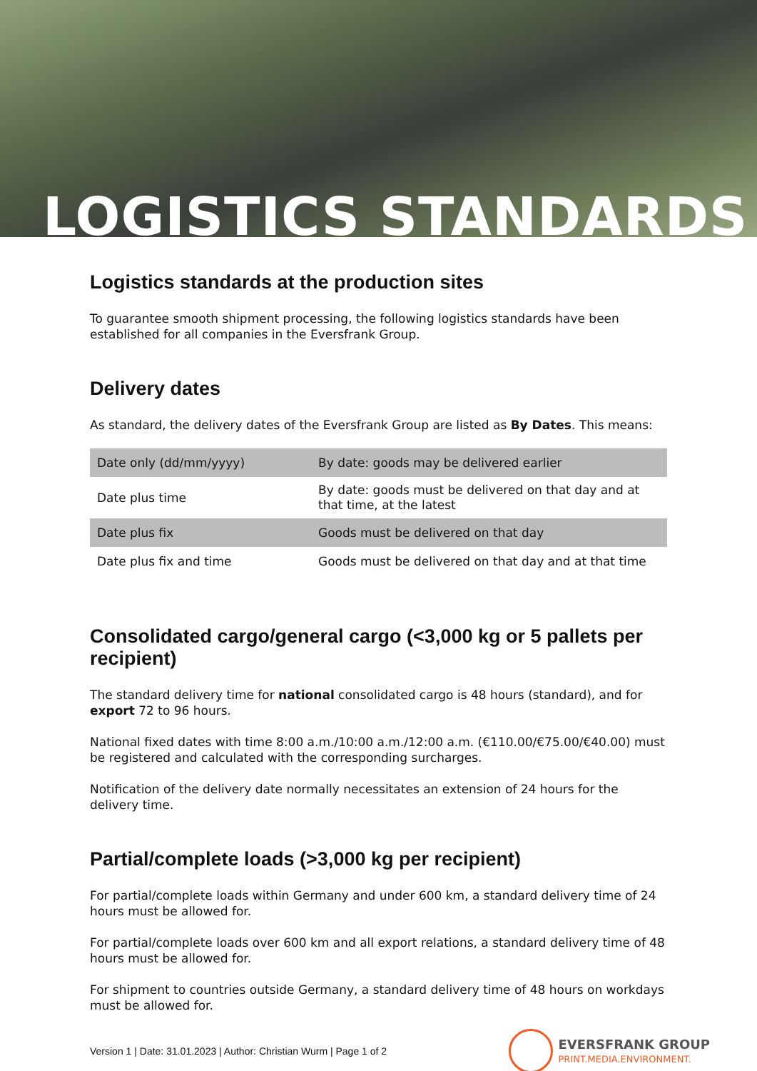LOGISTICS STANDARDS
Logistics standards at the production sites
To guarantee smooth shipment processing, the following logistics standards have been established for all companies in the Eversfrank Group.
Delivery dates
As standard, the delivery dates of the Eversfrank Group are listed as By Dates. This means:
| Date only (dd/mm/yyyy) | By date: goods may be delivered earlier |
| Date plus time | By date: goods must be delivered on that day and at that time, at the latest |
| Date plus fix | Goods must be delivered on that day |
| Date plus fix and time | Goods must be delivered on that day and at that time |
Consolidated cargo/general cargo (<3,000 kg or 5 pallets per recipient)
The standard delivery time for national consolidated cargo is 48 hours (standard), and for export 72 to 96 hours.
National fixed dates with time 8:00 a.m./10:00 a.m./12:00 a.m. (€110.00/€75.00/€40.00) must be registered and calculated with the corresponding surcharges.
Notification of the delivery date normally necessitates an extension of 24 hours for the delivery time.
Partial/complete loads (>3,000 kg per recipient)
For partial/complete loads within Germany and under 600 km, a standard delivery time of 24 hours must be allowed for.
For partial/complete loads over 600 km and all export relations, a standard delivery time of 48 hours must be allowed for.
For shipment to countries outside Germany, a standard delivery time of 48 hours on workdays must be allowed for.
Version 1 | Date: 31.01.2023 | Author: Christian Wurm | Page 1 of 2
EVERSFRANK GROUP
PRINT.MEDIA.ENVIRONMENT.